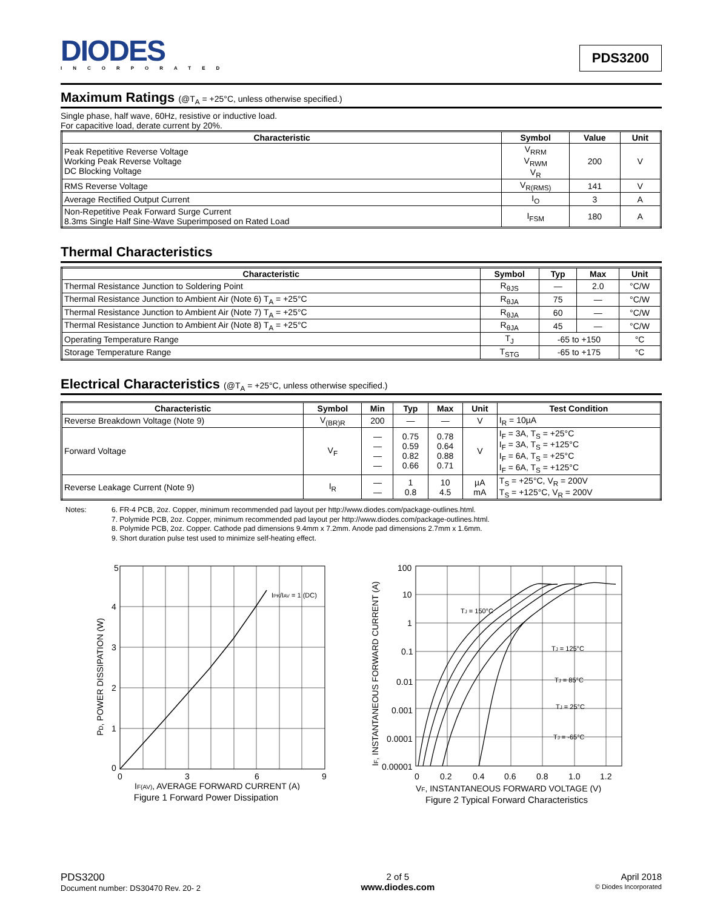DIODES
INCORPORATED
PDS3200
Maximum Ratings (@T<sub>A</sub> = +25°C, unless otherwise specified.)
Single phase, half wave, 60Hz, resistive or inductive load.
For capacitive load, derate current by 20%.
| Characteristic | Symbol | Value | Unit |
| --- | --- | --- | --- |
| Peak Repetitive Reverse Voltage Working Peak Reverse Voltage DC Blocking Voltage | V<sub>RRM</sub> V<sub>RWM</sub> V<sub>R</sub> | 200 | V |
| RMS Reverse Voltage | V<sub>R(RMS)</sub> | 141 | V |
| Average Rectified Output Current | I<sub>O</sub> | 3 | A |
| Non-Repetitive Peak Forward Surge Current 8.3ms Single Half Sine-Wave Superimposed on Rated Load | I<sub>FSM</sub> | 180 | A |
Thermal Characteristics
| Characteristic | Symbol | Typ | Max | Unit |
| --- | --- | --- | --- | --- |
| Thermal Resistance Junction to Soldering Point | R<sub>θJS</sub> | — | 2.0 | °C/W |
| Thermal Resistance Junction to Ambient Air (Note 6) T<sub>A</sub> = +25°C | R<sub>θJA</sub> | 75 | — | °C/W |
| Thermal Resistance Junction to Ambient Air (Note 7) T<sub>A</sub> = +25°C | R<sub>θJA</sub> | 60 | — | °C/W |
| Thermal Resistance Junction to Ambient Air (Note 8) T<sub>A</sub> = +25°C | R<sub>θJA</sub> | 45 | — | °C/W |
| Operating Temperature Range | T<sub>J</sub> | -65 to +150 | | °C |
| Storage Temperature Range | T<sub>STG</sub> | -65 to +175 | | °C |
Electrical Characteristics (@T<sub>A</sub> = +25°C, unless otherwise specified.)
| Characteristic | Symbol | Min | Typ | Max | Unit | Test Condition |
| --- | --- | --- | --- | --- | --- | --- |
| Reverse Breakdown Voltage (Note 9) | V<sub>(BR)R</sub> | 200 | — | — | V | I<sub>R</sub> = 10µA |
| Forward Voltage | V<sub>F</sub> | — — — — | 0.75 0.59 0.82 0.66 | 0.78 0.64 0.88 0.71 | V | I<sub>F</sub> = 3A, T<sub>S</sub> = +25°C I<sub>F</sub> = 3A, T<sub>S</sub> = +125°C I<sub>F</sub> = 6A, T<sub>S</sub> = +25°C I<sub>F</sub> = 6A, T<sub>S</sub> = +125°C |
| Reverse Leakage Current (Note 9) | I<sub>R</sub> | — — | 1 0.8 | 10 4.5 | µA mA | T<sub>S</sub> = +25°C, V<sub>R</sub> = 200V T<sub>S</sub> = +125°C, V<sub>R</sub> = 200V |
Notes: 6. FR-4 PCB, 2oz. Copper, minimum recommended pad layout per http://www.diodes.com/package-outlines.html.
7. Polymide PCB, 2oz. Copper, minimum recommended pad layout per http://www.diodes.com/package-outlines.html.
8. Polymide PCB, 2oz. Copper. Cathode pad dimensions 9.4mm x 7.2mm. Anode pad dimensions 2.7mm x 1.6mm.
9. Short duration pulse test used to minimize self-heating effect.
5
4
3
2
1
0
0
3
6
9
IPK/IAV = 1 (DC)
PD, POWER DISSIPATION (W)
IF(AV), AVERAGE FORWARD CURRENT (A)
Figure 1 Forward Power Dissipation
100
10
1
0.1
0.01
0.001
0.0001
0.00001
0
0.2
0.4
0.6
0.8
1.0
1.2
TJ = 150°C
TJ = 125°C
TJ = 85°C
TJ = 25°C
TJ = -65°C
IF, INSTANTANEOUS FORWARD CURRENT (A)
VF, INSTANTANEOUS FORWARD VOLTAGE (V)
Figure 2 Typical Forward Characteristics
PDS3200
Document number: DS30470 Rev. 20- 2
2 of 5
www.diodes.com
April 2018
© Diodes Incorporated